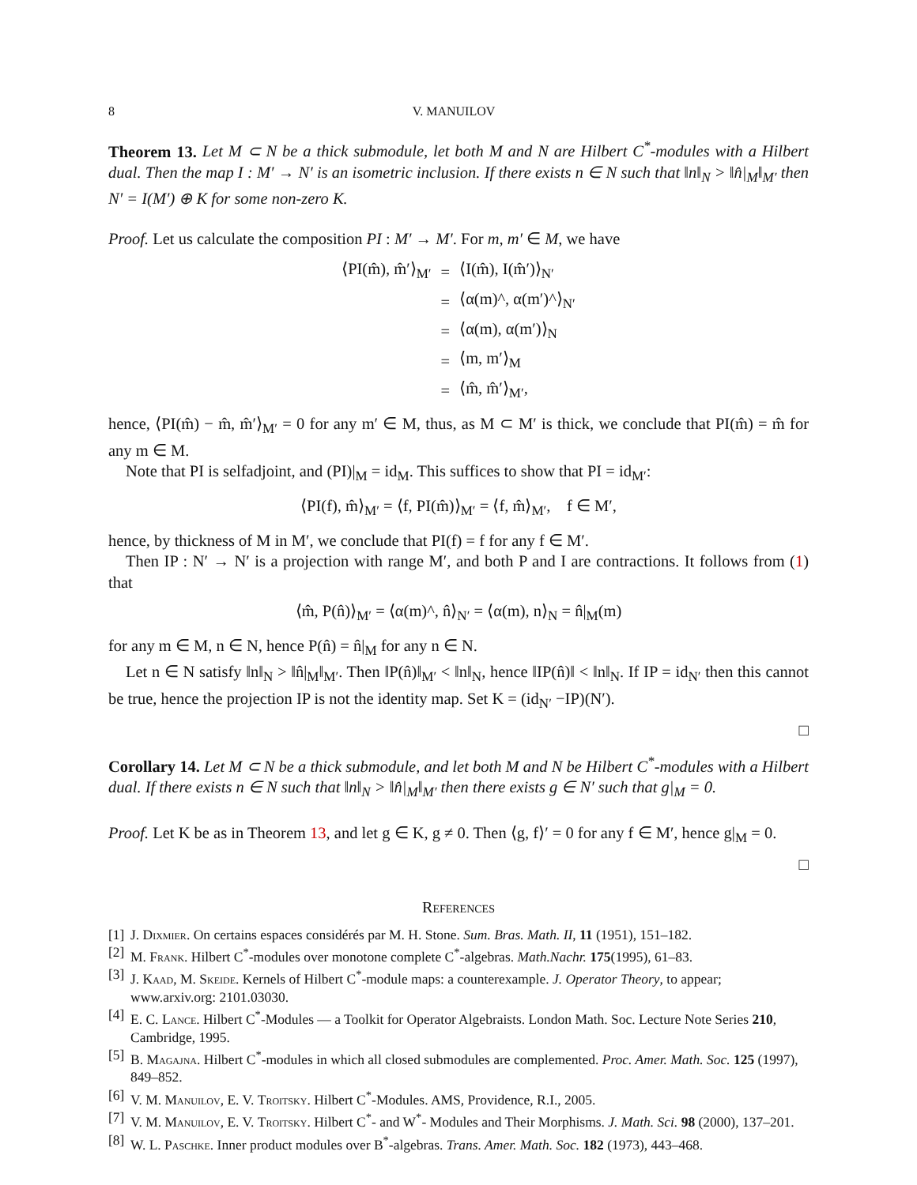8 V. MANUILOV
Theorem 13. Let M ⊂ N be a thick submodule, let both M and N are Hilbert C<sup>*</sup>-modules with a Hilbert dual. Then the map I : M′ → N′ is an isometric inclusion. If there exists n ∈ N such that ‖n‖<sub>N</sub> > ‖n̂|<sub>M</sub>‖<sub>M′</sub> then N′ = I(M′) ⊕ K for some non-zero K.
Proof. Let us calculate the composition PI : M′ → M′. For m, m′ ∈ M, we have
| ⟨PI(m̂), m̂′⟩<sub>M′</sub> | = | ⟨I(m̂), I(m̂′)⟩<sub>N′</sub> |
| | = | ⟨α(m)^, α(m′)^⟩<sub>N′</sub> |
| | = | ⟨α(m), α(m′)⟩<sub>N</sub> |
| | = | ⟨m, m′⟩<sub>M</sub> |
| | = | ⟨m̂, m̂′⟩<sub>M′</sub>, |
hence, ⟨PI(m̂) − m̂, m̂′⟩<sub>M′</sub> = 0 for any m′ ∈ M, thus, as M ⊂ M′ is thick, we conclude that PI(m̂) = m̂ for any m ∈ M.
Note that PI is selfadjoint, and (PI)|<sub>M</sub> = id<sub>M</sub>. This suffices to show that PI = id<sub>M′</sub>:
⟨PI(f), m̂⟩<sub>M′</sub> = ⟨f, PI(m̂)⟩<sub>M′</sub> = ⟨f, m̂⟩<sub>M′</sub>, f ∈ M′,
hence, by thickness of M in M′, we conclude that PI(f) = f for any f ∈ M′.
Then IP : N′ → N′ is a projection with range M′, and both P and I are contractions. It follows from (1) that
⟨m̂, P(n̂)⟩<sub>M′</sub> = ⟨α(m)^, n̂⟩<sub>N′</sub> = ⟨α(m), n⟩<sub>N</sub> = n̂|<sub>M</sub>(m)
for any m ∈ M, n ∈ N, hence P(n̂) = n̂|<sub>M</sub> for any n ∈ N.
Let n ∈ N satisfy ‖n‖<sub>N</sub> > ‖n̂|<sub>M</sub>‖<sub>M′</sub>. Then ‖P(n̂)‖<sub>M′</sub> < ‖n‖<sub>N</sub>, hence ‖IP(n̂)‖ < ‖n‖<sub>N</sub>. If IP = id<sub>N′</sub> then this cannot be true, hence the projection IP is not the identity map. Set K = (id<sub>N′</sub> −IP)(N′).
□
Corollary 14. Let M ⊂ N be a thick submodule, and let both M and N be Hilbert C<sup>*</sup>-modules with a Hilbert dual. If there exists n ∈ N such that ‖n‖<sub>N</sub> > ‖n̂|<sub>M</sub>‖<sub>M′</sub> then there exists g ∈ N′ such that g|<sub>M</sub> = 0.
Proof. Let K be as in Theorem 13, and let g ∈ K, g ≠ 0. Then ⟨g, f⟩′ = 0 for any f ∈ M′, hence g|<sub>M</sub> = 0.
□
References
[1] J. Dixmier. On certains espaces considérés par M. H. Stone. Sum. Bras. Math. II, 11 (1951), 151–182.
[2] M. Frank. Hilbert C<sup>*</sup>-modules over monotone complete C<sup>*</sup>-algebras. Math.Nachr. 175(1995), 61–83.
[3] J. Kaad, M. Skeide. Kernels of Hilbert C<sup>*</sup>-module maps: a counterexample. J. Operator Theory, to appear; www.arxiv.org: 2101.03030.
[4] E. C. Lance. Hilbert C<sup>*</sup>-Modules — a Toolkit for Operator Algebraists. London Math. Soc. Lecture Note Series 210, Cambridge, 1995.
[5] B. Magajna. Hilbert C<sup>*</sup>-modules in which all closed submodules are complemented. Proc. Amer. Math. Soc. 125 (1997), 849–852.
[6] V. M. Manuilov, E. V. Troitsky. Hilbert C<sup>*</sup>-Modules. AMS, Providence, R.I., 2005.
[7] V. M. Manuilov, E. V. Troitsky. Hilbert C<sup>*</sup>- and W<sup>*</sup>- Modules and Their Morphisms. J. Math. Sci. 98 (2000), 137–201.
[8] W. L. Paschke. Inner product modules over B<sup>*</sup>-algebras. Trans. Amer. Math. Soc. 182 (1973), 443–468.